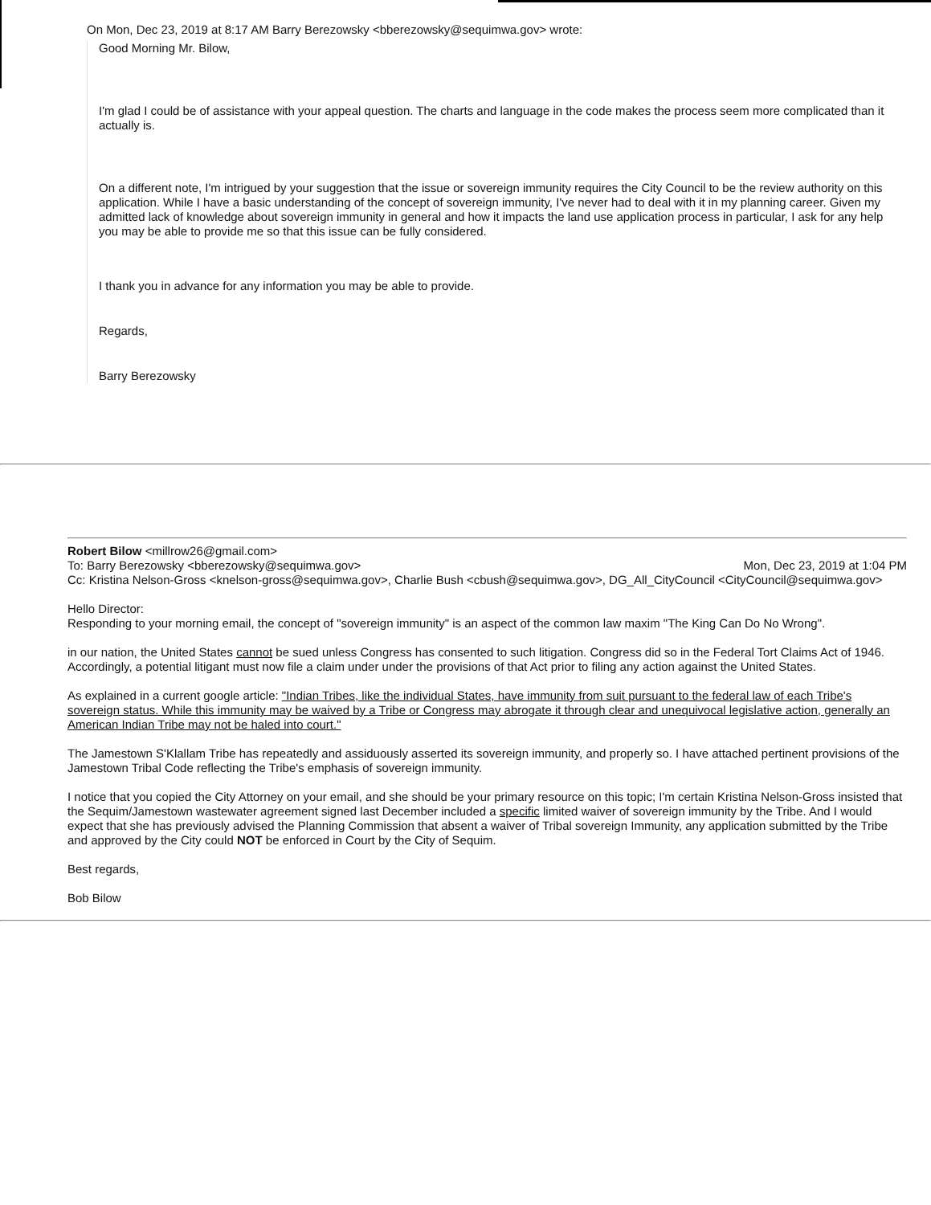On Mon, Dec 23, 2019 at 8:17 AM Barry Berezowsky <bberezowsky@sequimwa.gov> wrote:
Good Morning Mr. Bilow,
I'm glad I could be of assistance with your appeal question. The charts and language in the code makes the process seem more complicated than it actually is.
On a different note, I'm intrigued by your suggestion that the issue or sovereign immunity requires the City Council to be the review authority on this application. While I have a basic understanding of the concept of sovereign immunity, I've never had to deal with it in my planning career. Given my admitted lack of knowledge about sovereign immunity in general and how it impacts the land use application process in particular, I ask for any help you may be able to provide me so that this issue can be fully considered.
I thank you in advance for any information you may be able to provide.
Regards,
Barry Berezowsky
Robert Bilow <millrow26@gmail.com>
To: Barry Berezowsky <bberezowsky@sequimwa.gov> Mon, Dec 23, 2019 at 1:04 PM
Cc: Kristina Nelson-Gross <knelson-gross@sequimwa.gov>, Charlie Bush <cbush@sequimwa.gov>, DG_All_CityCouncil <CityCouncil@sequimwa.gov>
Hello Director:
Responding to your morning email, the concept of "sovereign immunity" is an aspect of the common law maxim "The King Can Do No Wrong".
in our nation, the United States cannot be sued unless Congress has consented to such litigation. Congress did so in the Federal Tort Claims Act of 1946. Accordingly, a potential litigant must now file a claim under under the provisions of that Act prior to filing any action against the United States.
As explained in a current google article: "Indian Tribes, like the individual States, have immunity from suit pursuant to the federal law of each Tribe's sovereign status. While this immunity may be waived by a Tribe or Congress may abrogate it through clear and unequivocal legislative action, generally an American Indian Tribe may not be haled into court."
The Jamestown S'Klallam Tribe has repeatedly and assiduously asserted its sovereign immunity, and properly so. I have attached pertinent provisions of the Jamestown Tribal Code reflecting the Tribe's emphasis of sovereign immunity.
I notice that you copied the City Attorney on your email, and she should be your primary resource on this topic; I'm certain Kristina Nelson-Gross insisted that the Sequim/Jamestown wastewater agreement signed last December included a specific limited waiver of sovereign immunity by the Tribe. And I would expect that she has previously advised the Planning Commission that absent a waiver of Tribal sovereign Immunity, any application submitted by the Tribe and approved by the City could NOT be enforced in Court by the City of Sequim.
Best regards,
Bob Bilow